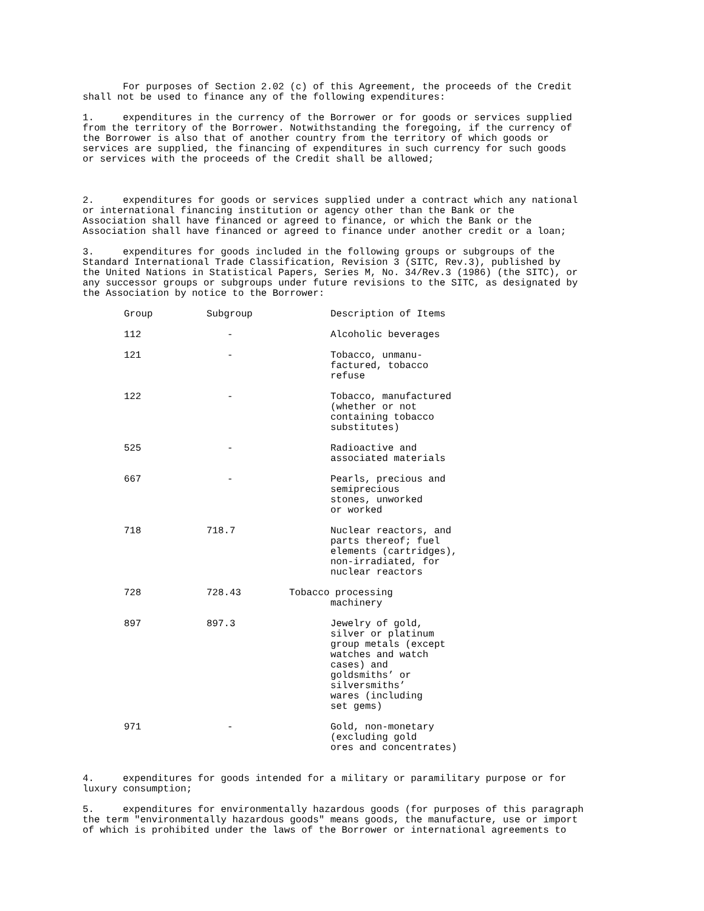For purposes of Section 2.02 (c) of this Agreement, the proceeds of the Credit shall not be used to finance any of the following expenditures:
1. expenditures in the currency of the Borrower or for goods or services supplied from the territory of the Borrower. Notwithstanding the foregoing, if the currency of the Borrower is also that of another country from the territory of which goods or services are supplied, the financing of expenditures in such currency for such goods or services with the proceeds of the Credit shall be allowed;
2. expenditures for goods or services supplied under a contract which any national or international financing institution or agency other than the Bank or the Association shall have financed or agreed to finance, or which the Bank or the Association shall have financed or agreed to finance under another credit or a loan;
3. expenditures for goods included in the following groups or subgroups of the Standard International Trade Classification, Revision 3 (SITC, Rev.3), published by the United Nations in Statistical Papers, Series M, No. 34/Rev.3 (1986) (the SITC), or any successor groups or subgroups under future revisions to the SITC, as designated by the Association by notice to the Borrower:
| Group | Subgroup | Description of Items |
| 112 | - | Alcoholic beverages |
| 121 | - | Tobacco, unmanu- factured, tobacco refuse |
| 122 | - | Tobacco, manufactured (whether or not containing tobacco substitutes) |
| 525 | - | Radioactive and associated materials |
| 667 | - | Pearls, precious and semiprecious stones, unworked or worked |
| 718 | 718.7 | Nuclear reactors, and parts thereof; fuel elements (cartridges), non-irradiated, for nuclear reactors |
| 728 | 728.43 | Tobacco processing machinery |
| 897 | 897.3 | Jewelry of gold, silver or platinum group metals (except watches and watch cases) and goldsmiths’ or silversmiths’ wares (including set gems) |
| 971 | - | Gold, non-monetary (excluding gold ores and concentrates) |
4. expenditures for goods intended for a military or paramilitary purpose or for luxury consumption;
5. expenditures for environmentally hazardous goods (for purposes of this paragraph the term "environmentally hazardous goods" means goods, the manufacture, use or import of which is prohibited under the laws of the Borrower or international agreements to